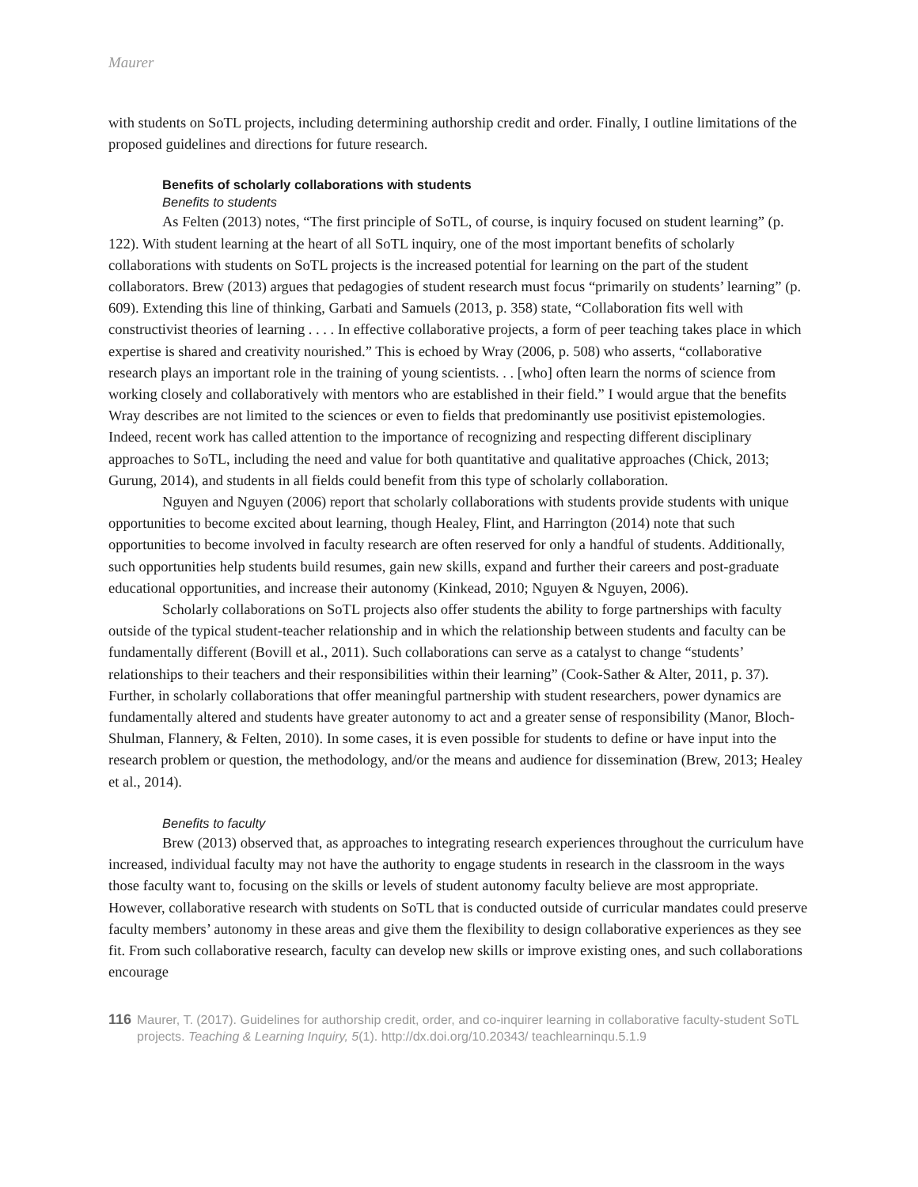Maurer
with students on SoTL projects, including determining authorship credit and order. Finally, I outline limitations of the proposed guidelines and directions for future research.
Benefits of scholarly collaborations with students
Benefits to students
As Felten (2013) notes, “The first principle of SoTL, of course, is inquiry focused on student learning” (p. 122). With student learning at the heart of all SoTL inquiry, one of the most important benefits of scholarly collaborations with students on SoTL projects is the increased potential for learning on the part of the student collaborators. Brew (2013) argues that pedagogies of student research must focus “primarily on students’ learning” (p. 609). Extending this line of thinking, Garbati and Samuels (2013, p. 358) state, “Collaboration fits well with constructivist theories of learning . . . . In effective collaborative projects, a form of peer teaching takes place in which expertise is shared and creativity nourished.” This is echoed by Wray (2006, p. 508) who asserts, “collaborative research plays an important role in the training of young scientists. . . [who] often learn the norms of science from working closely and collaboratively with mentors who are established in their field.” I would argue that the benefits Wray describes are not limited to the sciences or even to fields that predominantly use positivist epistemologies. Indeed, recent work has called attention to the importance of recognizing and respecting different disciplinary approaches to SoTL, including the need and value for both quantitative and qualitative approaches (Chick, 2013; Gurung, 2014), and students in all fields could benefit from this type of scholarly collaboration.
Nguyen and Nguyen (2006) report that scholarly collaborations with students provide students with unique opportunities to become excited about learning, though Healey, Flint, and Harrington (2014) note that such opportunities to become involved in faculty research are often reserved for only a handful of students. Additionally, such opportunities help students build resumes, gain new skills, expand and further their careers and post-graduate educational opportunities, and increase their autonomy (Kinkead, 2010; Nguyen & Nguyen, 2006).
Scholarly collaborations on SoTL projects also offer students the ability to forge partnerships with faculty outside of the typical student-teacher relationship and in which the relationship between students and faculty can be fundamentally different (Bovill et al., 2011). Such collaborations can serve as a catalyst to change “students’ relationships to their teachers and their responsibilities within their learning” (Cook-Sather & Alter, 2011, p. 37). Further, in scholarly collaborations that offer meaningful partnership with student researchers, power dynamics are fundamentally altered and students have greater autonomy to act and a greater sense of responsibility (Manor, Bloch-Shulman, Flannery, & Felten, 2010). In some cases, it is even possible for students to define or have input into the research problem or question, the methodology, and/or the means and audience for dissemination (Brew, 2013; Healey et al., 2014).
Benefits to faculty
Brew (2013) observed that, as approaches to integrating research experiences throughout the curriculum have increased, individual faculty may not have the authority to engage students in research in the classroom in the ways those faculty want to, focusing on the skills or levels of student autonomy faculty believe are most appropriate. However, collaborative research with students on SoTL that is conducted outside of curricular mandates could preserve faculty members’ autonomy in these areas and give them the flexibility to design collaborative experiences as they see fit. From such collaborative research, faculty can develop new skills or improve existing ones, and such collaborations encourage
116 Maurer, T. (2017). Guidelines for authorship credit, order, and co-inquirer learning in collaborative faculty-student SoTL projects. Teaching & Learning Inquiry, 5(1). http://dx.doi.org/10.20343/ teachlearninqu.5.1.9